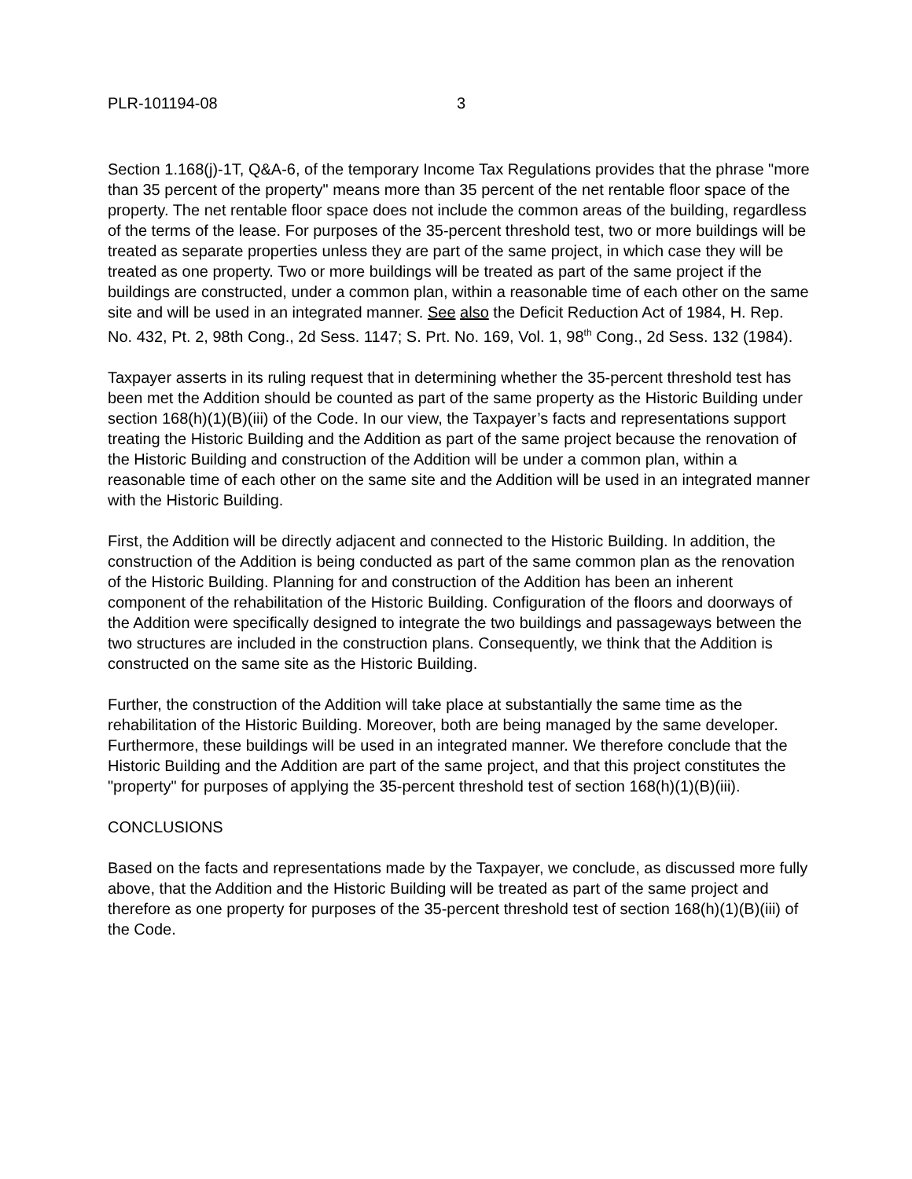PLR-101194-08 3
Section 1.168(j)-1T, Q&A-6, of the temporary Income Tax Regulations provides that the phrase "more than 35 percent of the property" means more than 35 percent of the net rentable floor space of the property. The net rentable floor space does not include the common areas of the building, regardless of the terms of the lease. For purposes of the 35-percent threshold test, two or more buildings will be treated as separate properties unless they are part of the same project, in which case they will be treated as one property. Two or more buildings will be treated as part of the same project if the buildings are constructed, under a common plan, within a reasonable time of each other on the same site and will be used in an integrated manner. See also the Deficit Reduction Act of 1984, H. Rep. No. 432, Pt. 2, 98th Cong., 2d Sess. 1147; S. Prt. No. 169, Vol. 1, 98<sup>th</sup> Cong., 2d Sess. 132 (1984).
Taxpayer asserts in its ruling request that in determining whether the 35-percent threshold test has been met the Addition should be counted as part of the same property as the Historic Building under section 168(h)(1)(B)(iii) of the Code. In our view, the Taxpayer’s facts and representations support treating the Historic Building and the Addition as part of the same project because the renovation of the Historic Building and construction of the Addition will be under a common plan, within a reasonable time of each other on the same site and the Addition will be used in an integrated manner with the Historic Building.
First, the Addition will be directly adjacent and connected to the Historic Building. In addition, the construction of the Addition is being conducted as part of the same common plan as the renovation of the Historic Building. Planning for and construction of the Addition has been an inherent component of the rehabilitation of the Historic Building. Configuration of the floors and doorways of the Addition were specifically designed to integrate the two buildings and passageways between the two structures are included in the construction plans. Consequently, we think that the Addition is constructed on the same site as the Historic Building.
Further, the construction of the Addition will take place at substantially the same time as the rehabilitation of the Historic Building. Moreover, both are being managed by the same developer. Furthermore, these buildings will be used in an integrated manner. We therefore conclude that the Historic Building and the Addition are part of the same project, and that this project constitutes the "property" for purposes of applying the 35-percent threshold test of section 168(h)(1)(B)(iii).
CONCLUSIONS
Based on the facts and representations made by the Taxpayer, we conclude, as discussed more fully above, that the Addition and the Historic Building will be treated as part of the same project and therefore as one property for purposes of the 35-percent threshold test of section 168(h)(1)(B)(iii) of the Code.